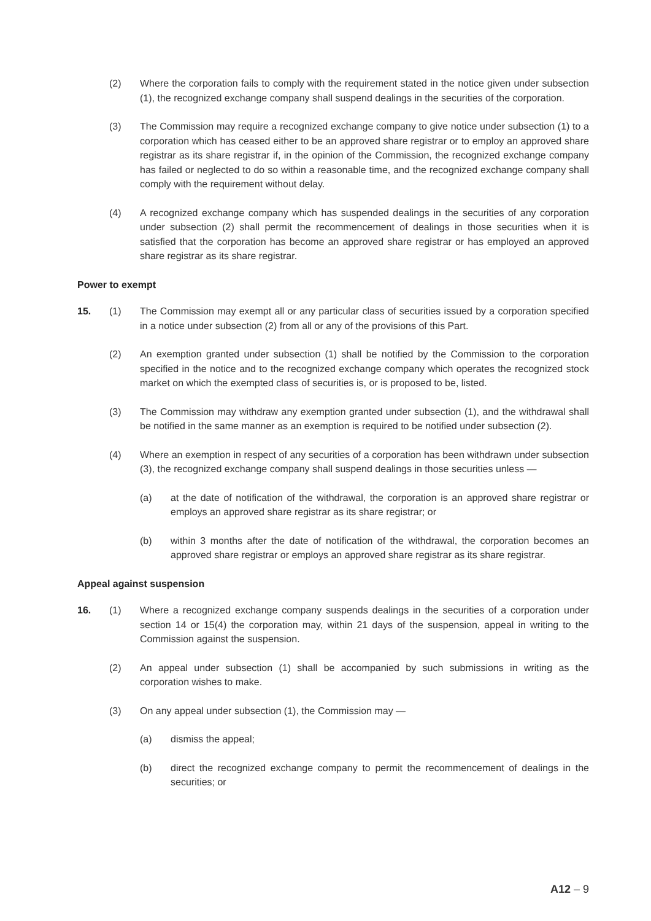(2) Where the corporation fails to comply with the requirement stated in the notice given under subsection (1), the recognized exchange company shall suspend dealings in the securities of the corporation.
(3) The Commission may require a recognized exchange company to give notice under subsection (1) to a corporation which has ceased either to be an approved share registrar or to employ an approved share registrar as its share registrar if, in the opinion of the Commission, the recognized exchange company has failed or neglected to do so within a reasonable time, and the recognized exchange company shall comply with the requirement without delay.
(4) A recognized exchange company which has suspended dealings in the securities of any corporation under subsection (2) shall permit the recommencement of dealings in those securities when it is satisfied that the corporation has become an approved share registrar or has employed an approved share registrar as its share registrar.
Power to exempt
15. (1) The Commission may exempt all or any particular class of securities issued by a corporation specified in a notice under subsection (2) from all or any of the provisions of this Part.
(2) An exemption granted under subsection (1) shall be notified by the Commission to the corporation specified in the notice and to the recognized exchange company which operates the recognized stock market on which the exempted class of securities is, or is proposed to be, listed.
(3) The Commission may withdraw any exemption granted under subsection (1), and the withdrawal shall be notified in the same manner as an exemption is required to be notified under subsection (2).
(4) Where an exemption in respect of any securities of a corporation has been withdrawn under subsection (3), the recognized exchange company shall suspend dealings in those securities unless —
(a) at the date of notification of the withdrawal, the corporation is an approved share registrar or employs an approved share registrar as its share registrar; or
(b) within 3 months after the date of notification of the withdrawal, the corporation becomes an approved share registrar or employs an approved share registrar as its share registrar.
Appeal against suspension
16. (1) Where a recognized exchange company suspends dealings in the securities of a corporation under section 14 or 15(4) the corporation may, within 21 days of the suspension, appeal in writing to the Commission against the suspension.
(2) An appeal under subsection (1) shall be accompanied by such submissions in writing as the corporation wishes to make.
(3) On any appeal under subsection (1), the Commission may —
(a) dismiss the appeal;
(b) direct the recognized exchange company to permit the recommencement of dealings in the securities; or
A12 – 9